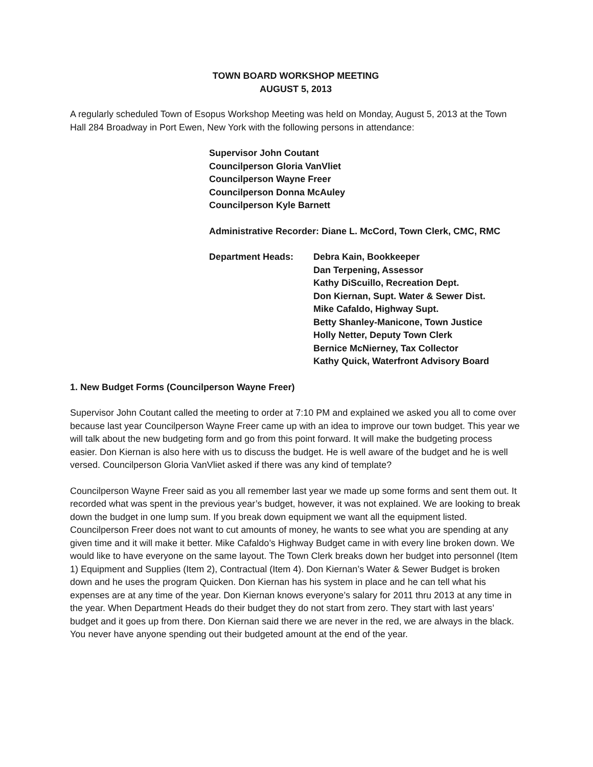TOWN BOARD WORKSHOP MEETING
AUGUST 5, 2013
A regularly scheduled Town of Esopus Workshop Meeting was held on Monday, August 5, 2013 at the Town Hall 284 Broadway in Port Ewen, New York with the following persons in attendance:
Supervisor John Coutant
Councilperson Gloria VanVliet
Councilperson Wayne Freer
Councilperson Donna McAuley
Councilperson Kyle Barnett
Administrative Recorder: Diane L. McCord, Town Clerk, CMC, RMC
Department Heads: Debra Kain, Bookkeeper
Dan Terpening, Assessor
Kathy DiScuillo, Recreation Dept.
Don Kiernan, Supt. Water & Sewer Dist.
Mike Cafaldo, Highway Supt.
Betty Shanley-Manicone, Town Justice
Holly Netter, Deputy Town Clerk
Bernice McNierney, Tax Collector
Kathy Quick, Waterfront Advisory Board
1. New Budget Forms (Councilperson Wayne Freer)
Supervisor John Coutant called the meeting to order at 7:10 PM and explained we asked you all to come over because last year Councilperson Wayne Freer came up with an idea to improve our town budget. This year we will talk about the new budgeting form and go from this point forward. It will make the budgeting process easier. Don Kiernan is also here with us to discuss the budget. He is well aware of the budget and he is well versed. Councilperson Gloria VanVliet asked if there was any kind of template?
Councilperson Wayne Freer said as you all remember last year we made up some forms and sent them out. It recorded what was spent in the previous year’s budget, however, it was not explained. We are looking to break down the budget in one lump sum. If you break down equipment we want all the equipment listed. Councilperson Freer does not want to cut amounts of money, he wants to see what you are spending at any given time and it will make it better. Mike Cafaldo’s Highway Budget came in with every line broken down. We would like to have everyone on the same layout. The Town Clerk breaks down her budget into personnel (Item 1) Equipment and Supplies (Item 2), Contractual (Item 4). Don Kiernan’s Water & Sewer Budget is broken down and he uses the program Quicken. Don Kiernan has his system in place and he can tell what his expenses are at any time of the year. Don Kiernan knows everyone’s salary for 2011 thru 2013 at any time in the year. When Department Heads do their budget they do not start from zero. They start with last years’ budget and it goes up from there. Don Kiernan said there we are never in the red, we are always in the black. You never have anyone spending out their budgeted amount at the end of the year.